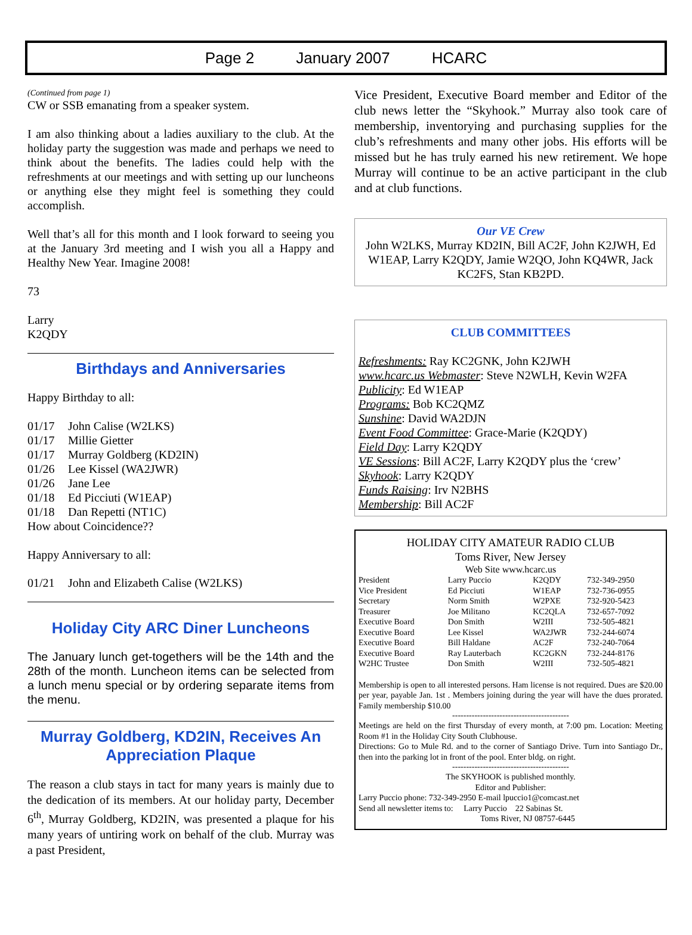Page 2 January 2007 HCARC
(Continued from page 1)
CW or SSB emanating from a speaker system.
I am also thinking about a ladies auxiliary to the club. At the holiday party the suggestion was made and perhaps we need to think about the benefits. The ladies could help with the refreshments at our meetings and with setting up our luncheons or anything else they might feel is something they could accomplish.
Well that’s all for this month and I look forward to seeing you at the January 3rd meeting and I wish you all a Happy and Healthy New Year. Imagine 2008!
73
Larry
K2QDY
Birthdays and Anniversaries
Happy Birthday to all:
01/17 John Calise (W2LKS)
01/17 Millie Gietter
01/17 Murray Goldberg (KD2IN)
01/26 Lee Kissel (WA2JWR)
01/26 Jane Lee
01/18 Ed Picciuti (W1EAP)
01/18 Dan Repetti (NT1C)
How about Coincidence??
Happy Anniversary to all:
01/21 John and Elizabeth Calise (W2LKS)
Holiday City ARC Diner Luncheons
The January lunch get-togethers will be the 14th and the 28th of the month. Luncheon items can be selected from a lunch menu special or by ordering separate items from the menu.
Murray Goldberg, KD2IN, Receives An Appreciation Plaque
The reason a club stays in tact for many years is mainly due to the dedication of its members. At our holiday party, December 6<sup>th</sup>, Murray Goldberg, KD2IN, was presented a plaque for his many years of untiring work on behalf of the club. Murray was a past President,
Vice President, Executive Board member and Editor of the club news letter the “Skyhook.” Murray also took care of membership, inventorying and purchasing supplies for the club’s refreshments and many other jobs. His efforts will be missed but he has truly earned his new retirement. We hope Murray will continue to be an active participant in the club and at club functions.
Our VE Crew
John W2LKS, Murray KD2IN, Bill AC2F, John K2JWH, Ed W1EAP, Larry K2QDY, Jamie W2QO, John KQ4WR, Jack KC2FS, Stan KB2PD.
CLUB COMMITTEES
Refreshments: Ray KC2GNK, John K2JWH
www.hcarc.us Webmaster: Steve N2WLH, Kevin W2FA
Publicity: Ed W1EAP
Programs: Bob KC2QMZ
Sunshine: David WA2DJN
Event Food Committee: Grace-Marie (K2QDY)
Field Day: Larry K2QDY
VE Sessions: Bill AC2F, Larry K2QDY plus the ‘crew’
Skyhook: Larry K2QDY
Funds Raising: Irv N2BHS
Membership: Bill AC2F
HOLIDAY CITY AMATEUR RADIO CLUB
Toms River, New Jersey
Web Site www.hcarc.us
| President | Larry Puccio | K2QDY | 732-349-2950 |
| Vice President | Ed Picciuti | W1EAP | 732-736-0955 |
| Secretary | Norm Smith | W2PXE | 732-920-5423 |
| Treasurer | Joe Militano | KC2QLA | 732-657-7092 |
| Executive Board | Don Smith | W2III | 732-505-4821 |
| Executive Board | Lee Kissel | WA2JWR | 732-244-6074 |
| Executive Board | Bill Haldane | AC2F | 732-240-7064 |
| Executive Board | Ray Lauterbach | KC2GKN | 732-244-8176 |
| W2HC Trustee | Don Smith | W2III | 732-505-4821 |
Membership is open to all interested persons. Ham license is not required. Dues are $20.00 per year, payable Jan. 1st . Members joining during the year will have the dues prorated. Family membership $10.00
------------------------------------------
Meetings are held on the first Thursday of every month, at 7:00 pm. Location: Meeting Room #1 in the Holiday City South Clubhouse.
Directions: Go to Mule Rd. and to the corner of Santiago Drive. Turn into Santiago Dr., then into the parking lot in front of the pool. Enter bldg. on right.
------------------------------------------
The SKYHOOK is published monthly.
Editor and Publisher:
Larry Puccio phone: 732-349-2950 E-mail lpuccio1@comcast.net
Send all newsletter items to: Larry Puccio 22 Sabinas St.
Toms River, NJ 08757-6445